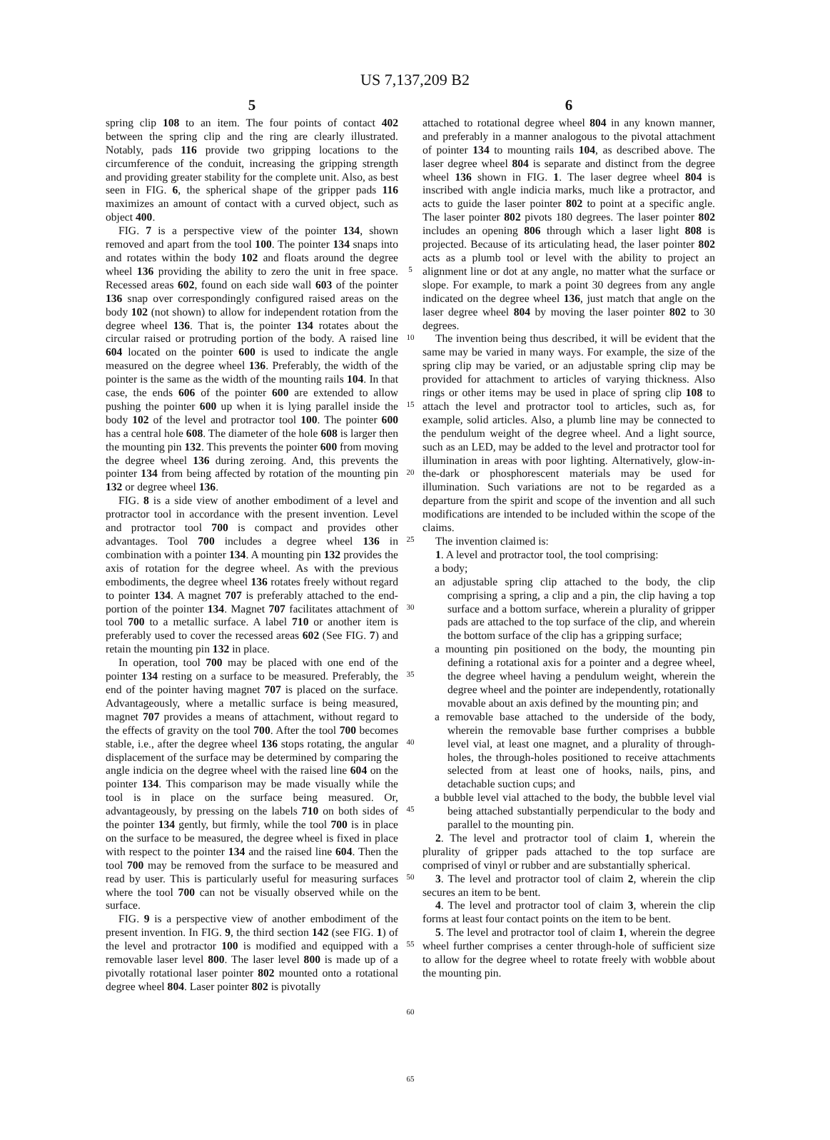US 7,137,209 B2
5
spring clip 108 to an item. The four points of contact 402 between the spring clip and the ring are clearly illustrated. Notably, pads 116 provide two gripping locations to the circumference of the conduit, increasing the gripping strength and providing greater stability for the complete unit. Also, as best seen in FIG. 6, the spherical shape of the gripper pads 116 maximizes an amount of contact with a curved object, such as object 400.
FIG. 7 is a perspective view of the pointer 134, shown removed and apart from the tool 100. The pointer 134 snaps into and rotates within the body 102 and floats around the degree wheel 136 providing the ability to zero the unit in free space. Recessed areas 602, found on each side wall 603 of the pointer 136 snap over correspondingly configured raised areas on the body 102 (not shown) to allow for independent rotation from the degree wheel 136. That is, the pointer 134 rotates about the circular raised or protruding portion of the body. A raised line 604 located on the pointer 600 is used to indicate the angle measured on the degree wheel 136. Preferably, the width of the pointer is the same as the width of the mounting rails 104. In that case, the ends 606 of the pointer 600 are extended to allow pushing the pointer 600 up when it is lying parallel inside the body 102 of the level and protractor tool 100. The pointer 600 has a central hole 608. The diameter of the hole 608 is larger then the mounting pin 132. This prevents the pointer 600 from moving the degree wheel 136 during zeroing. And, this prevents the pointer 134 from being affected by rotation of the mounting pin 132 or degree wheel 136.
FIG. 8 is a side view of another embodiment of a level and protractor tool in accordance with the present invention. Level and protractor tool 700 is compact and provides other advantages. Tool 700 includes a degree wheel 136 in combination with a pointer 134. A mounting pin 132 provides the axis of rotation for the degree wheel. As with the previous embodiments, the degree wheel 136 rotates freely without regard to pointer 134. A magnet 707 is preferably attached to the end-portion of the pointer 134. Magnet 707 facilitates attachment of tool 700 to a metallic surface. A label 710 or another item is preferably used to cover the recessed areas 602 (See FIG. 7) and retain the mounting pin 132 in place.
In operation, tool 700 may be placed with one end of the pointer 134 resting on a surface to be measured. Preferably, the end of the pointer having magnet 707 is placed on the surface. Advantageously, where a metallic surface is being measured, magnet 707 provides a means of attachment, without regard to the effects of gravity on the tool 700. After the tool 700 becomes stable, i.e., after the degree wheel 136 stops rotating, the angular displacement of the surface may be determined by comparing the angle indicia on the degree wheel with the raised line 604 on the pointer 134. This comparison may be made visually while the tool is in place on the surface being measured. Or, advantageously, by pressing on the labels 710 on both sides of the pointer 134 gently, but firmly, while the tool 700 is in place on the surface to be measured, the degree wheel is fixed in place with respect to the pointer 134 and the raised line 604. Then the tool 700 may be removed from the surface to be measured and read by user. This is particularly useful for measuring surfaces where the tool 700 can not be visually observed while on the surface.
FIG. 9 is a perspective view of another embodiment of the present invention. In FIG. 9, the third section 142 (see FIG. 1) of the level and protractor 100 is modified and equipped with a removable laser level 800. The laser level 800 is made up of a pivotally rotational laser pointer 802 mounted onto a rotational degree wheel 804. Laser pointer 802 is pivotally
5
10
15
20
25
30
35
40
45
50
55
60
65
6
attached to rotational degree wheel 804 in any known manner, and preferably in a manner analogous to the pivotal attachment of pointer 134 to mounting rails 104, as described above. The laser degree wheel 804 is separate and distinct from the degree wheel 136 shown in FIG. 1. The laser degree wheel 804 is inscribed with angle indicia marks, much like a protractor, and acts to guide the laser pointer 802 to point at a specific angle. The laser pointer 802 pivots 180 degrees. The laser pointer 802 includes an opening 806 through which a laser light 808 is projected. Because of its articulating head, the laser pointer 802 acts as a plumb tool or level with the ability to project an alignment line or dot at any angle, no matter what the surface or slope. For example, to mark a point 30 degrees from any angle indicated on the degree wheel 136, just match that angle on the laser degree wheel 804 by moving the laser pointer 802 to 30 degrees.
The invention being thus described, it will be evident that the same may be varied in many ways. For example, the size of the spring clip may be varied, or an adjustable spring clip may be provided for attachment to articles of varying thickness. Also rings or other items may be used in place of spring clip 108 to attach the level and protractor tool to articles, such as, for example, solid articles. Also, a plumb line may be connected to the pendulum weight of the degree wheel. And a light source, such as an LED, may be added to the level and protractor tool for illumination in areas with poor lighting. Alternatively, glow-in-the-dark or phosphorescent materials may be used for illumination. Such variations are not to be regarded as a departure from the spirit and scope of the invention and all such modifications are intended to be included within the scope of the claims.
The invention claimed is:
1. A level and protractor tool, the tool comprising:
a body;
an adjustable spring clip attached to the body, the clip comprising a spring, a clip and a pin, the clip having a top surface and a bottom surface, wherein a plurality of gripper pads are attached to the top surface of the clip, and wherein the bottom surface of the clip has a gripping surface;
a mounting pin positioned on the body, the mounting pin defining a rotational axis for a pointer and a degree wheel, the degree wheel having a pendulum weight, wherein the degree wheel and the pointer are independently, rotationally movable about an axis defined by the mounting pin; and
a removable base attached to the underside of the body, wherein the removable base further comprises a bubble level vial, at least one magnet, and a plurality of through-holes, the through-holes positioned to receive attachments selected from at least one of hooks, nails, pins, and detachable suction cups; and
a bubble level vial attached to the body, the bubble level vial being attached substantially perpendicular to the body and parallel to the mounting pin.
2. The level and protractor tool of claim 1, wherein the plurality of gripper pads attached to the top surface are comprised of vinyl or rubber and are substantially spherical.
3. The level and protractor tool of claim 2, wherein the clip secures an item to be bent.
4. The level and protractor tool of claim 3, wherein the clip forms at least four contact points on the item to be bent.
5. The level and protractor tool of claim 1, wherein the degree wheel further comprises a center through-hole of sufficient size to allow for the degree wheel to rotate freely with wobble about the mounting pin.